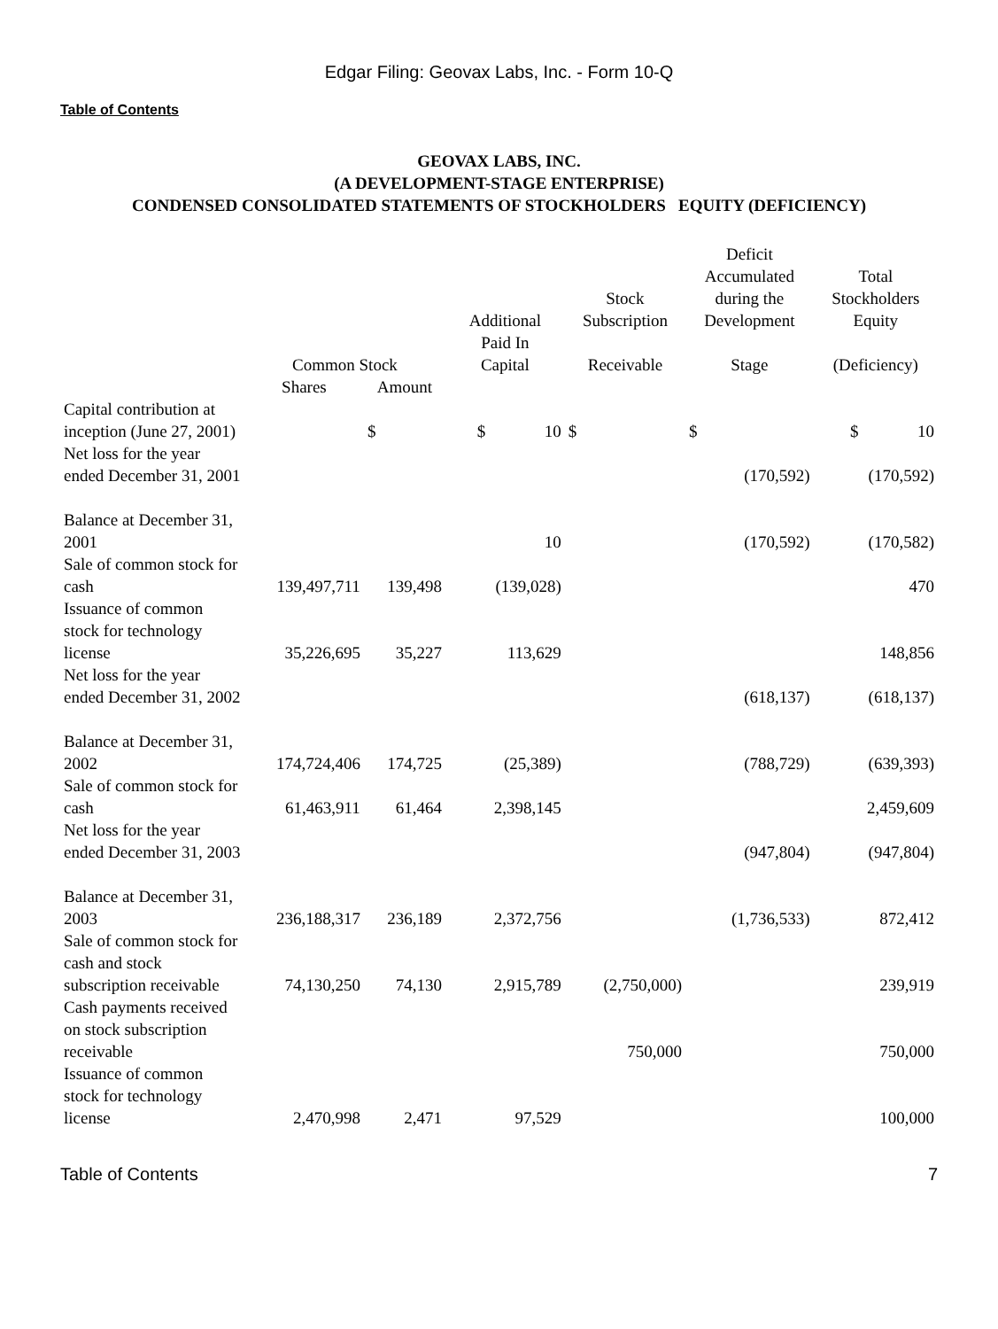Edgar Filing: Geovax Labs, Inc. - Form 10-Q
Table of Contents
GEOVAX LABS, INC.
(A DEVELOPMENT-STAGE ENTERPRISE)
CONDENSED CONSOLIDATED STATEMENTS OF STOCKHOLDERS EQUITY (DEFICIENCY)
| | Common Stock | | Additional Paid In Capital | Stock Subscription Receivable | Deficit Accumulated during the Development Stage | Total Stockholders Equity (Deficiency) |
| --- | --- | --- | --- | --- | --- | --- |
| | Shares | Amount | | | | |
| Capital contribution at inception (June 27, 2001) | | $ | $ 10 | $ | $ | $ 10 |
| Net loss for the year ended December 31, 2001 | | | | | (170,592) | (170,592) |
| Balance at December 31, 2001 | | | 10 | | (170,592) | (170,582) |
| Sale of common stock for cash | 139,497,711 | 139,498 | (139,028) | | | 470 |
| Issuance of common stock for technology license | 35,226,695 | 35,227 | 113,629 | | | 148,856 |
| Net loss for the year ended December 31, 2002 | | | | | (618,137) | (618,137) |
| Balance at December 31, 2002 | 174,724,406 | 174,725 | (25,389) | | (788,729) | (639,393) |
| Sale of common stock for cash | 61,463,911 | 61,464 | 2,398,145 | | | 2,459,609 |
| Net loss for the year ended December 31, 2003 | | | | | (947,804) | (947,804) |
| Balance at December 31, 2003 | 236,188,317 | 236,189 | 2,372,756 | | (1,736,533) | 872,412 |
| Sale of common stock for cash and stock subscription receivable | 74,130,250 | 74,130 | 2,915,789 | (2,750,000) | | 239,919 |
| Cash payments received on stock subscription receivable | | | | 750,000 | | 750,000 |
| Issuance of common stock for technology license | 2,470,998 | 2,471 | 97,529 | | | 100,000 |
Table of Contents 7